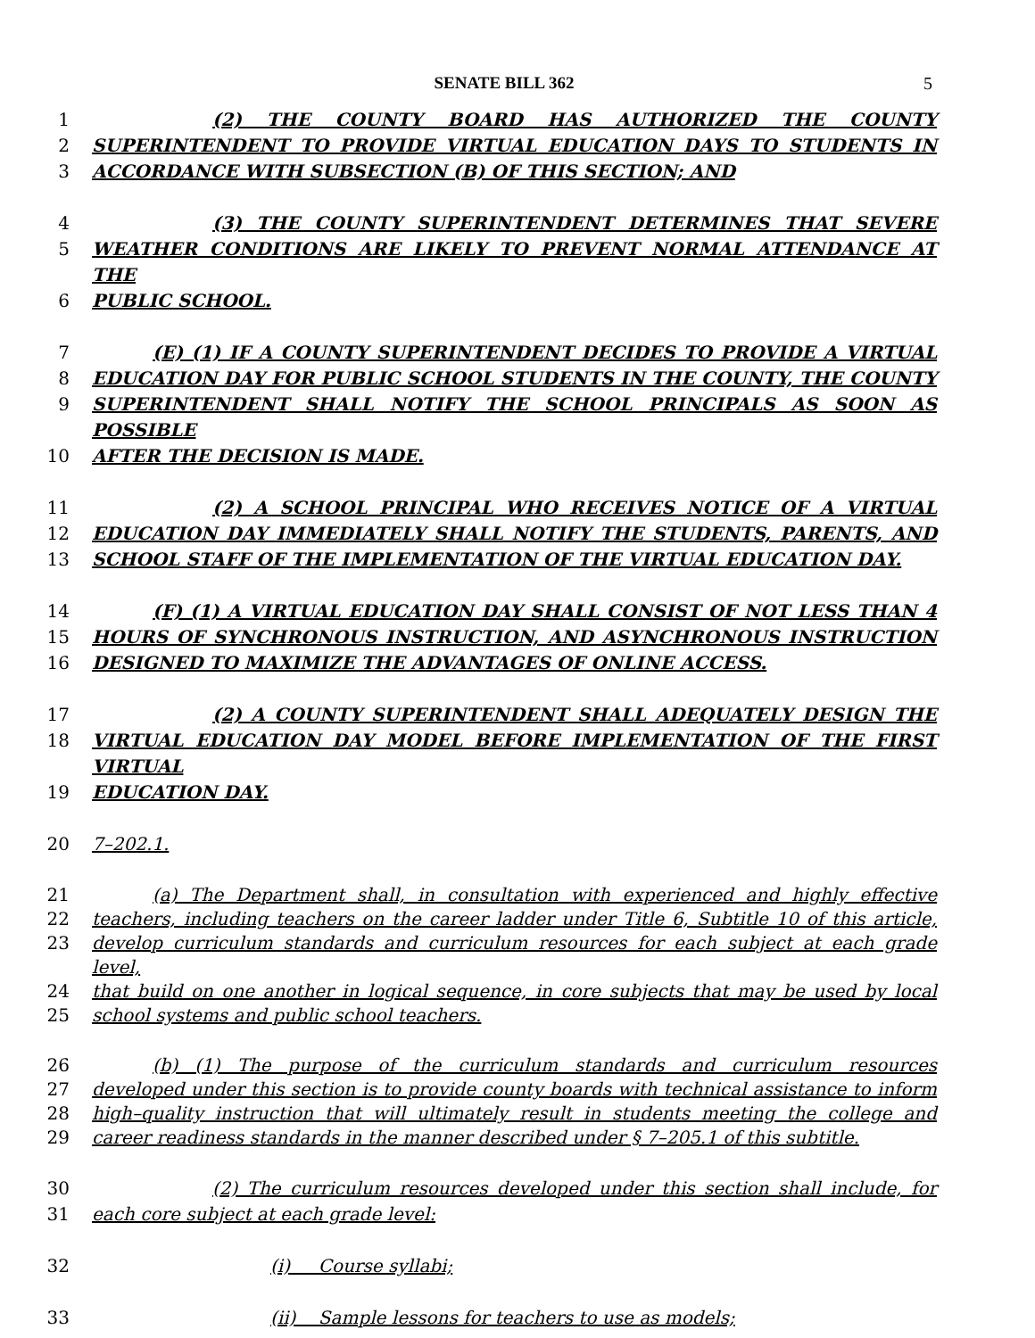SENATE BILL 362 5
1 (2) THE COUNTY BOARD HAS AUTHORIZED THE COUNTY
2 SUPERINTENDENT TO PROVIDE VIRTUAL EDUCATION DAYS TO STUDENTS IN
3 ACCORDANCE WITH SUBSECTION (B) OF THIS SECTION; AND
4 (3) THE COUNTY SUPERINTENDENT DETERMINES THAT SEVERE
5 WEATHER CONDITIONS ARE LIKELY TO PREVENT NORMAL ATTENDANCE AT THE
6 PUBLIC SCHOOL.
7 (E) (1) IF A COUNTY SUPERINTENDENT DECIDES TO PROVIDE A VIRTUAL
8 EDUCATION DAY FOR PUBLIC SCHOOL STUDENTS IN THE COUNTY, THE COUNTY
9 SUPERINTENDENT SHALL NOTIFY THE SCHOOL PRINCIPALS AS SOON AS POSSIBLE
10 AFTER THE DECISION IS MADE.
11 (2) A SCHOOL PRINCIPAL WHO RECEIVES NOTICE OF A VIRTUAL
12 EDUCATION DAY IMMEDIATELY SHALL NOTIFY THE STUDENTS, PARENTS, AND
13 SCHOOL STAFF OF THE IMPLEMENTATION OF THE VIRTUAL EDUCATION DAY.
14 (F) (1) A VIRTUAL EDUCATION DAY SHALL CONSIST OF NOT LESS THAN 4
15 HOURS OF SYNCHRONOUS INSTRUCTION, AND ASYNCHRONOUS INSTRUCTION
16 DESIGNED TO MAXIMIZE THE ADVANTAGES OF ONLINE ACCESS.
17 (2) A COUNTY SUPERINTENDENT SHALL ADEQUATELY DESIGN THE
18 VIRTUAL EDUCATION DAY MODEL BEFORE IMPLEMENTATION OF THE FIRST VIRTUAL
19 EDUCATION DAY.
20 7–202.1.
21 (a) The Department shall, in consultation with experienced and highly effective
22 teachers, including teachers on the career ladder under Title 6, Subtitle 10 of this article,
23 develop curriculum standards and curriculum resources for each subject at each grade level,
24 that build on one another in logical sequence, in core subjects that may be used by local
25 school systems and public school teachers.
26 (b) (1) The purpose of the curriculum standards and curriculum resources
27 developed under this section is to provide county boards with technical assistance to inform
28 high–quality instruction that will ultimately result in students meeting the college and
29 career readiness standards in the manner described under § 7–205.1 of this subtitle.
30 (2) The curriculum resources developed under this section shall include, for
31 each core subject at each grade level:
32 (i) Course syllabi;
33 (ii) Sample lessons for teachers to use as models;